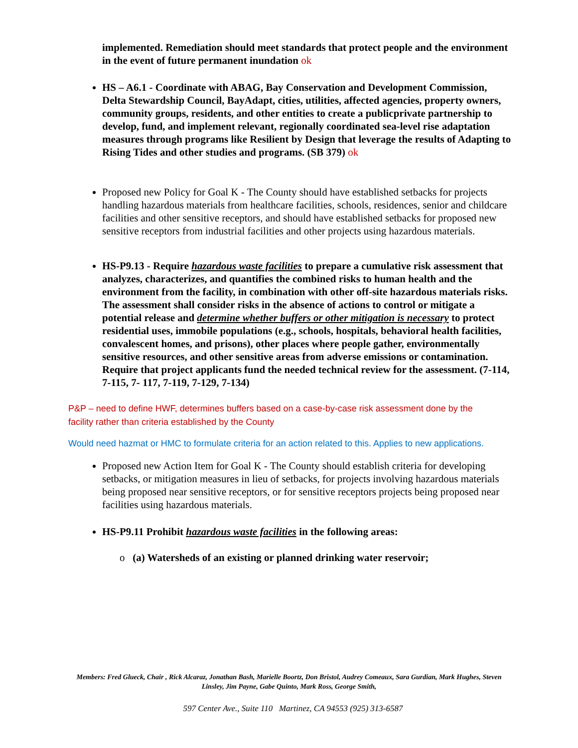implemented. Remediation should meet standards that protect people and the environment in the event of future permanent inundation ok
HS – A6.1 - Coordinate with ABAG, Bay Conservation and Development Commission, Delta Stewardship Council, BayAdapt, cities, utilities, affected agencies, property owners, community groups, residents, and other entities to create a publicprivate partnership to develop, fund, and implement relevant, regionally coordinated sea-level rise adaptation measures through programs like Resilient by Design that leverage the results of Adapting to Rising Tides and other studies and programs. (SB 379) ok
Proposed new Policy for Goal K - The County should have established setbacks for projects handling hazardous materials from healthcare facilities, schools, residences, senior and childcare facilities and other sensitive receptors, and should have established setbacks for proposed new sensitive receptors from industrial facilities and other projects using hazardous materials.
HS-P9.13 - Require hazardous waste facilities to prepare a cumulative risk assessment that analyzes, characterizes, and quantifies the combined risks to human health and the environment from the facility, in combination with other off-site hazardous materials risks. The assessment shall consider risks in the absence of actions to control or mitigate a potential release and determine whether buffers or other mitigation is necessary to protect residential uses, immobile populations (e.g., schools, hospitals, behavioral health facilities, convalescent homes, and prisons), other places where people gather, environmentally sensitive resources, and other sensitive areas from adverse emissions or contamination. Require that project applicants fund the needed technical review for the assessment. (7-114, 7-115, 7- 117, 7-119, 7-129, 7-134)
P&P – need to define HWF, determines buffers based on a case-by-case risk assessment done by the facility rather than criteria established by the County
Would need hazmat or HMC to formulate criteria for an action related to this. Applies to new applications.
Proposed new Action Item for Goal K - The County should establish criteria for developing setbacks, or mitigation measures in lieu of setbacks, for projects involving hazardous materials being proposed near sensitive receptors, or for sensitive receptors projects being proposed near facilities using hazardous materials.
HS-P9.11 Prohibit hazardous waste facilities in the following areas:
o (a) Watersheds of an existing or planned drinking water reservoir;
Members: Fred Glueck, Chair , Rick Alcaraz, Jonathan Bash, Marielle Boortz, Don Bristol, Audrey Comeaux, Sara Gurdian, Mark Hughes, Steven Linsley, Jim Payne, Gabe Quinto, Mark Ross, George Smith,
597 Center Ave., Suite 110 Martinez, CA 94553 (925) 313-6587